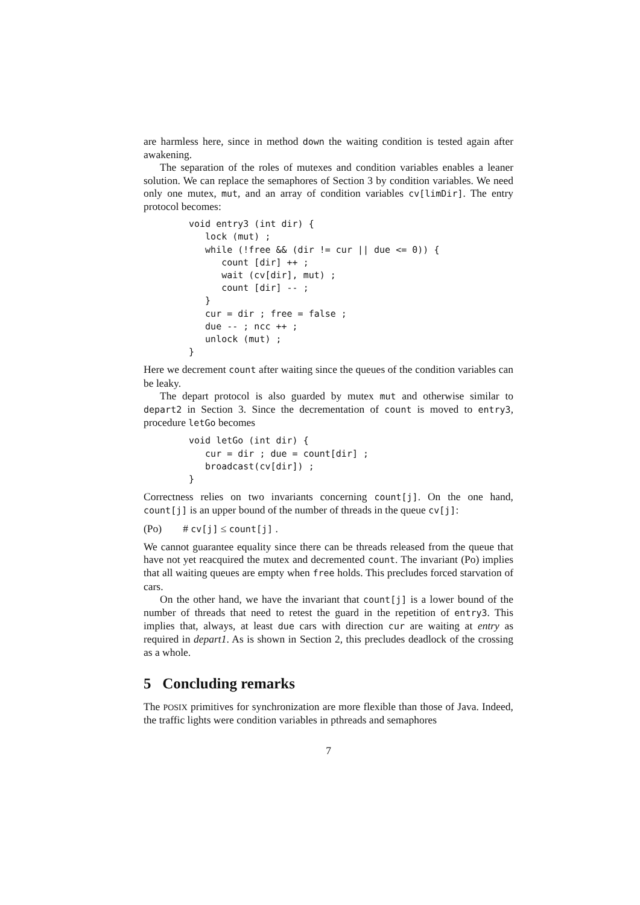are harmless here, since in method down the waiting condition is tested again after awakening.
The separation of the roles of mutexes and condition variables enables a leaner solution. We can replace the semaphores of Section 3 by condition variables. We need only one mutex, mut, and an array of condition variables cv[limDir]. The entry protocol becomes:
void entry3 (int dir) {
   lock (mut) ;
   while (!free && (dir != cur || due <= 0)) {
      count [dir] ++ ;
      wait (cv[dir], mut) ;
      count [dir] -- ;
   }
   cur = dir ; free = false ;
   due -- ; ncc ++ ;
   unlock (mut) ;
}
Here we decrement count after waiting since the queues of the condition variables can be leaky.
The depart protocol is also guarded by mutex mut and otherwise similar to depart2 in Section 3. Since the decrementation of count is moved to entry3, procedure letGo becomes
void letGo (int dir) {
   cur = dir ; due = count[dir] ;
   broadcast(cv[dir]) ;
}
Correctness relies on two invariants concerning count[j]. On the one hand, count[j] is an upper bound of the number of threads in the queue cv[j]:
(Po) # cv[j] ≤ count[j] .
We cannot guarantee equality since there can be threads released from the queue that have not yet reacquired the mutex and decremented count. The invariant (Po) implies that all waiting queues are empty when free holds. This precludes forced starvation of cars.
On the other hand, we have the invariant that count[j] is a lower bound of the number of threads that need to retest the guard in the repetition of entry3. This implies that, always, at least due cars with direction cur are waiting at entry as required in depart1. As is shown in Section 2, this precludes deadlock of the crossing as a whole.
5 Concluding remarks
The POSIX primitives for synchronization are more flexible than those of Java. Indeed, the traffic lights were condition variables in pthreads and semaphores
7